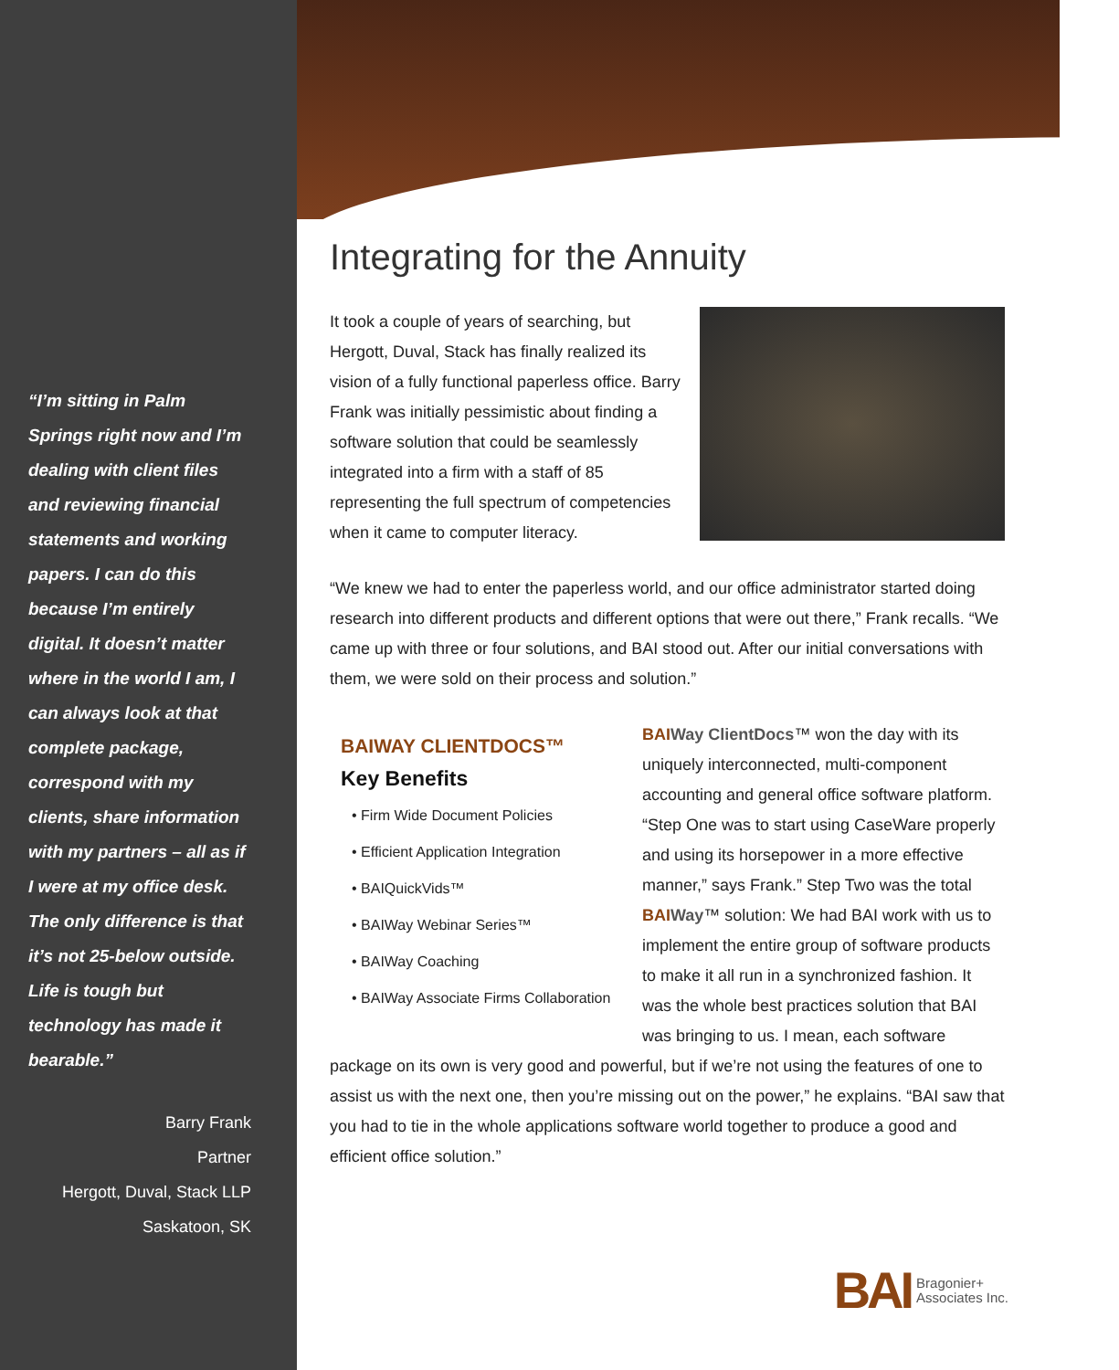“I’m sitting in Palm Springs right now and I’m dealing with client files and reviewing financial statements and working papers. I can do this because I’m entirely digital. It doesn’t matter where in the world I am, I can always look at that complete package, correspond with my clients, share information with my partners – all as if I were at my office desk. The only difference is that it’s not 25-below outside. Life is tough but technology has made it bearable.”
Barry Frank
Partner
Hergott, Duval, Stack LLP
Saskatoon, SK
Integrating for the Annuity
It took a couple of years of searching, but Hergott, Duval, Stack has finally realized its vision of a fully functional paperless office. Barry Frank was initially pessimistic about finding a software solution that could be seamlessly integrated into a firm with a staff of 85 representing the full spectrum of competencies when it came to computer literacy.
“We knew we had to enter the paperless world, and our office administrator started doing research into different products and different options that were out there,” Frank recalls. “We came up with three or four solutions, and BAI stood out. After our initial conversations with them, we were sold on their process and solution.”
BAIWAY CLIENTDOCS™
Key Benefits
• Firm Wide Document Policies
• Efficient Application Integration
• BAIQuickVids™
• BAIWay Webinar Series™
• BAIWay Coaching
• BAIWay Associate Firms Collaboration
BAI Way ClientDocs™ won the day with its uniquely interconnected, multi-component accounting and general office software platform. “Step One was to start using CaseWare properly and using its horsepower in a more effective manner,” says Frank.” Step Two was the total BAI Way™ solution: We had BAI work with us to implement the entire group of software products to make it all run in a synchronized fashion. It was the whole best practices solution that BAI was bringing to us. I mean, each software package on its own is very good and powerful, but if we’re not using the features of one to assist us with the next one, then you’re missing out on the power,” he explains. “BAI saw that you had to tie in the whole applications software world together to produce a good and efficient office solution.”
BAI Bragonier+
Associates Inc.